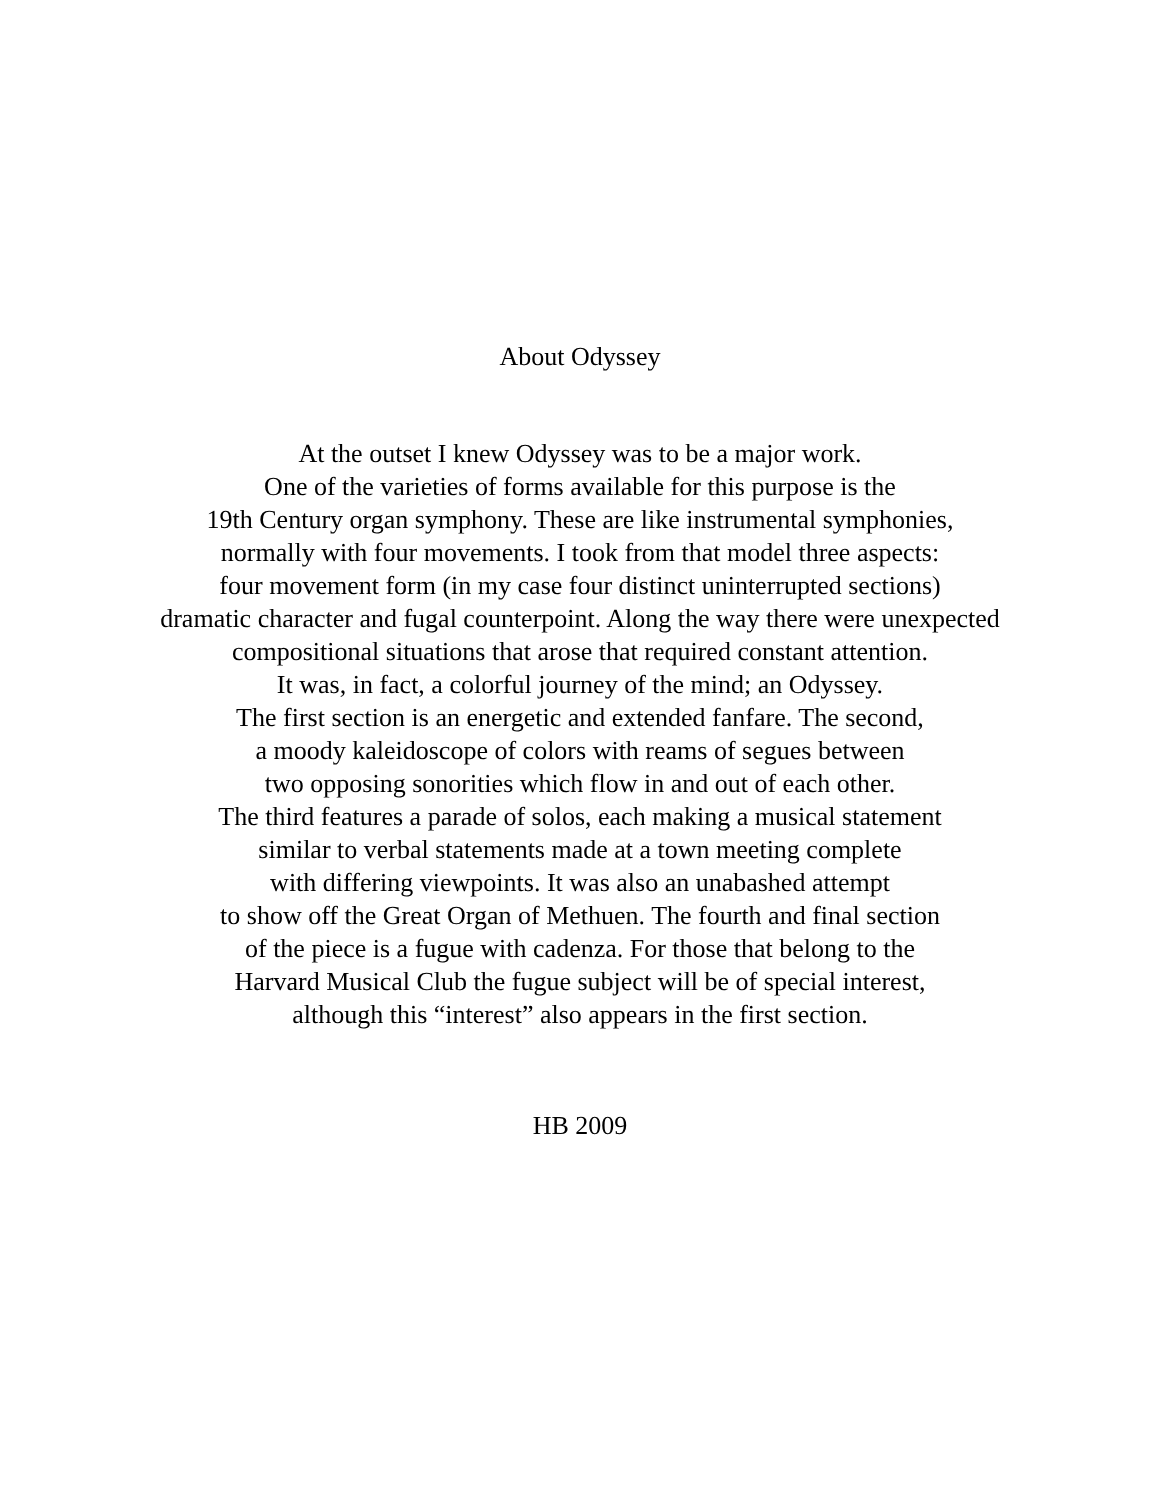About Odyssey
At the outset I knew Odyssey was to be a major work.
One of the varieties of forms available for this purpose is the
19th Century organ symphony. These are like instrumental symphonies,
normally with four movements. I took from that model three aspects:
four movement form (in my case four distinct uninterrupted sections)
dramatic character and fugal counterpoint. Along the way there were unexpected
compositional situations that arose that required constant attention.
It was, in fact, a colorful journey of the mind; an Odyssey.
The first section is an energetic and extended fanfare. The second,
a moody kaleidoscope of colors with reams of segues between
two opposing sonorities which flow in and out of each other.
The third features a parade of solos, each making a musical statement
similar to verbal statements made at a town meeting complete
with differing viewpoints. It was also an unabashed attempt
to show off the Great Organ of Methuen. The fourth and final section
of the piece is a fugue with cadenza. For those that belong to the
Harvard Musical Club the fugue subject will be of special interest,
although this “interest” also appears in the first section.
HB 2009